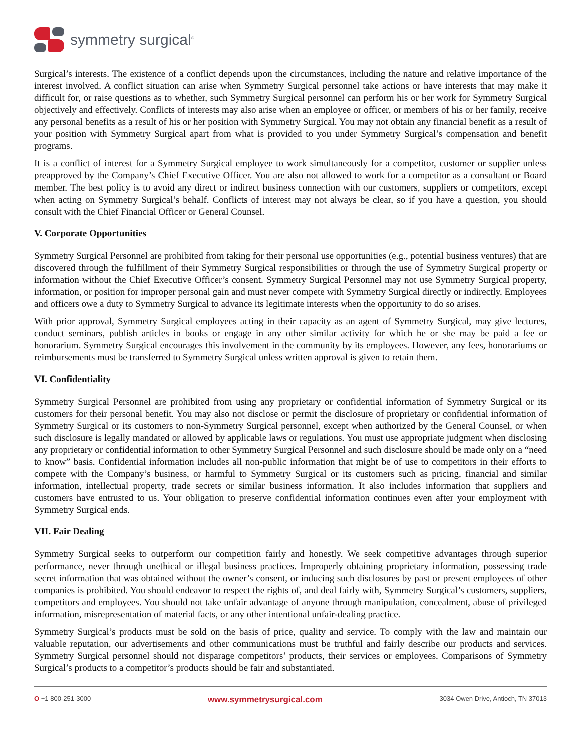symmetry surgical<sup>®</sup>
Surgical’s interests. The existence of a conflict depends upon the circumstances, including the nature and relative importance of the interest involved. A conflict situation can arise when Symmetry Surgical personnel take actions or have interests that may make it difficult for, or raise questions as to whether, such Symmetry Surgical personnel can perform his or her work for Symmetry Surgical objectively and effectively. Conflicts of interests may also arise when an employee or officer, or members of his or her family, receive any personal benefits as a result of his or her position with Symmetry Surgical. You may not obtain any financial benefit as a result of your position with Symmetry Surgical apart from what is provided to you under Symmetry Surgical’s compensation and benefit programs.
It is a conflict of interest for a Symmetry Surgical employee to work simultaneously for a competitor, customer or supplier unless preapproved by the Company’s Chief Executive Officer. You are also not allowed to work for a competitor as a consultant or Board member. The best policy is to avoid any direct or indirect business connection with our customers, suppliers or competitors, except when acting on Symmetry Surgical’s behalf. Conflicts of interest may not always be clear, so if you have a question, you should consult with the Chief Financial Officer or General Counsel.
V. Corporate Opportunities
Symmetry Surgical Personnel are prohibited from taking for their personal use opportunities (e.g., potential business ventures) that are discovered through the fulfillment of their Symmetry Surgical responsibilities or through the use of Symmetry Surgical property or information without the Chief Executive Officer’s consent. Symmetry Surgical Personnel may not use Symmetry Surgical property, information, or position for improper personal gain and must never compete with Symmetry Surgical directly or indirectly. Employees and officers owe a duty to Symmetry Surgical to advance its legitimate interests when the opportunity to do so arises.
With prior approval, Symmetry Surgical employees acting in their capacity as an agent of Symmetry Surgical, may give lectures, conduct seminars, publish articles in books or engage in any other similar activity for which he or she may be paid a fee or honorarium. Symmetry Surgical encourages this involvement in the community by its employees. However, any fees, honorariums or reimbursements must be transferred to Symmetry Surgical unless written approval is given to retain them.
VI. Confidentiality
Symmetry Surgical Personnel are prohibited from using any proprietary or confidential information of Symmetry Surgical or its customers for their personal benefit. You may also not disclose or permit the disclosure of proprietary or confidential information of Symmetry Surgical or its customers to non-Symmetry Surgical personnel, except when authorized by the General Counsel, or when such disclosure is legally mandated or allowed by applicable laws or regulations. You must use appropriate judgment when disclosing any proprietary or confidential information to other Symmetry Surgical Personnel and such disclosure should be made only on a “need to know” basis. Confidential information includes all non-public information that might be of use to competitors in their efforts to compete with the Company’s business, or harmful to Symmetry Surgical or its customers such as pricing, financial and similar information, intellectual property, trade secrets or similar business information. It also includes information that suppliers and customers have entrusted to us. Your obligation to preserve confidential information continues even after your employment with Symmetry Surgical ends.
VII. Fair Dealing
Symmetry Surgical seeks to outperform our competition fairly and honestly. We seek competitive advantages through superior performance, never through unethical or illegal business practices. Improperly obtaining proprietary information, possessing trade secret information that was obtained without the owner’s consent, or inducing such disclosures by past or present employees of other companies is prohibited. You should endeavor to respect the rights of, and deal fairly with, Symmetry Surgical’s customers, suppliers, competitors and employees. You should not take unfair advantage of anyone through manipulation, concealment, abuse of privileged information, misrepresentation of material facts, or any other intentional unfair-dealing practice.
Symmetry Surgical’s products must be sold on the basis of price, quality and service. To comply with the law and maintain our valuable reputation, our advertisements and other communications must be truthful and fairly describe our products and services. Symmetry Surgical personnel should not disparage competitors’ products, their services or employees. Comparisons of Symmetry Surgical’s products to a competitor’s products should be fair and substantiated.
O +1 800-251-3000 www.symmetrysurgical.com 3034 Owen Drive, Antioch, TN 37013